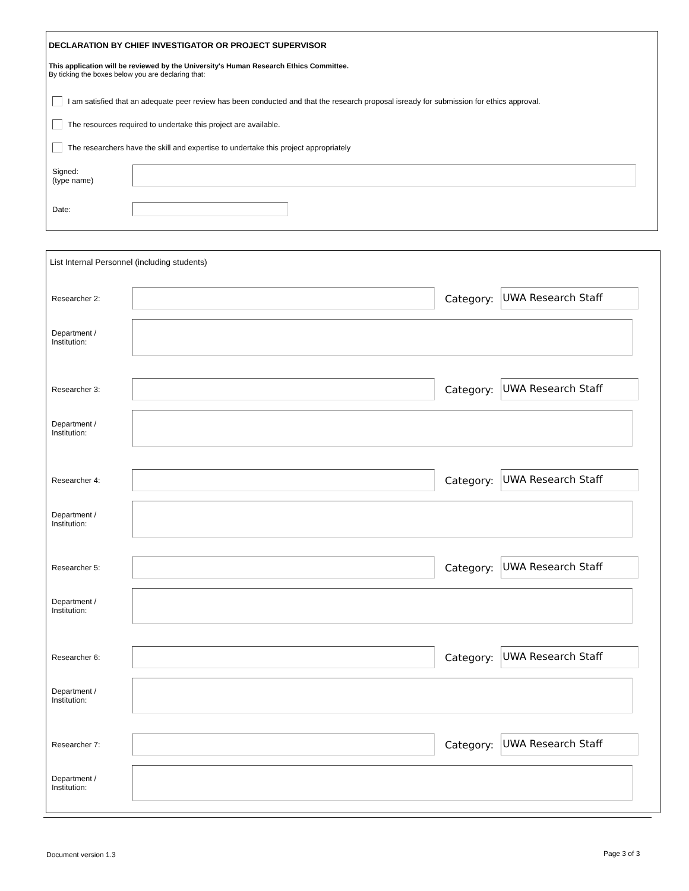DECLARATION BY CHIEF INVESTIGATOR OR PROJECT SUPERVISOR
This application will be reviewed by the University's Human Research Ethics Committee.
By ticking the boxes below you are declaring that:
I am satisfied that an adequate peer review has been conducted and that the research proposal isready for submission for ethics approval.
The resources required to undertake this project are available.
The researchers have the skill and expertise to undertake this project appropriately
Signed:
(type name)
Date:
List Internal Personnel (including students)
Researcher 2:
Category:
UWA Research Staff
Department /
Institution:
Researcher 3:
Category:
UWA Research Staff
Department /
Institution:
Researcher 4:
Category:
UWA Research Staff
Department /
Institution:
Researcher 5:
Category:
UWA Research Staff
Department /
Institution:
Researcher 6:
Category:
UWA Research Staff
Department /
Institution:
Researcher 7:
Category:
UWA Research Staff
Department /
Institution:
Document version 1.3 Page 3 of 3